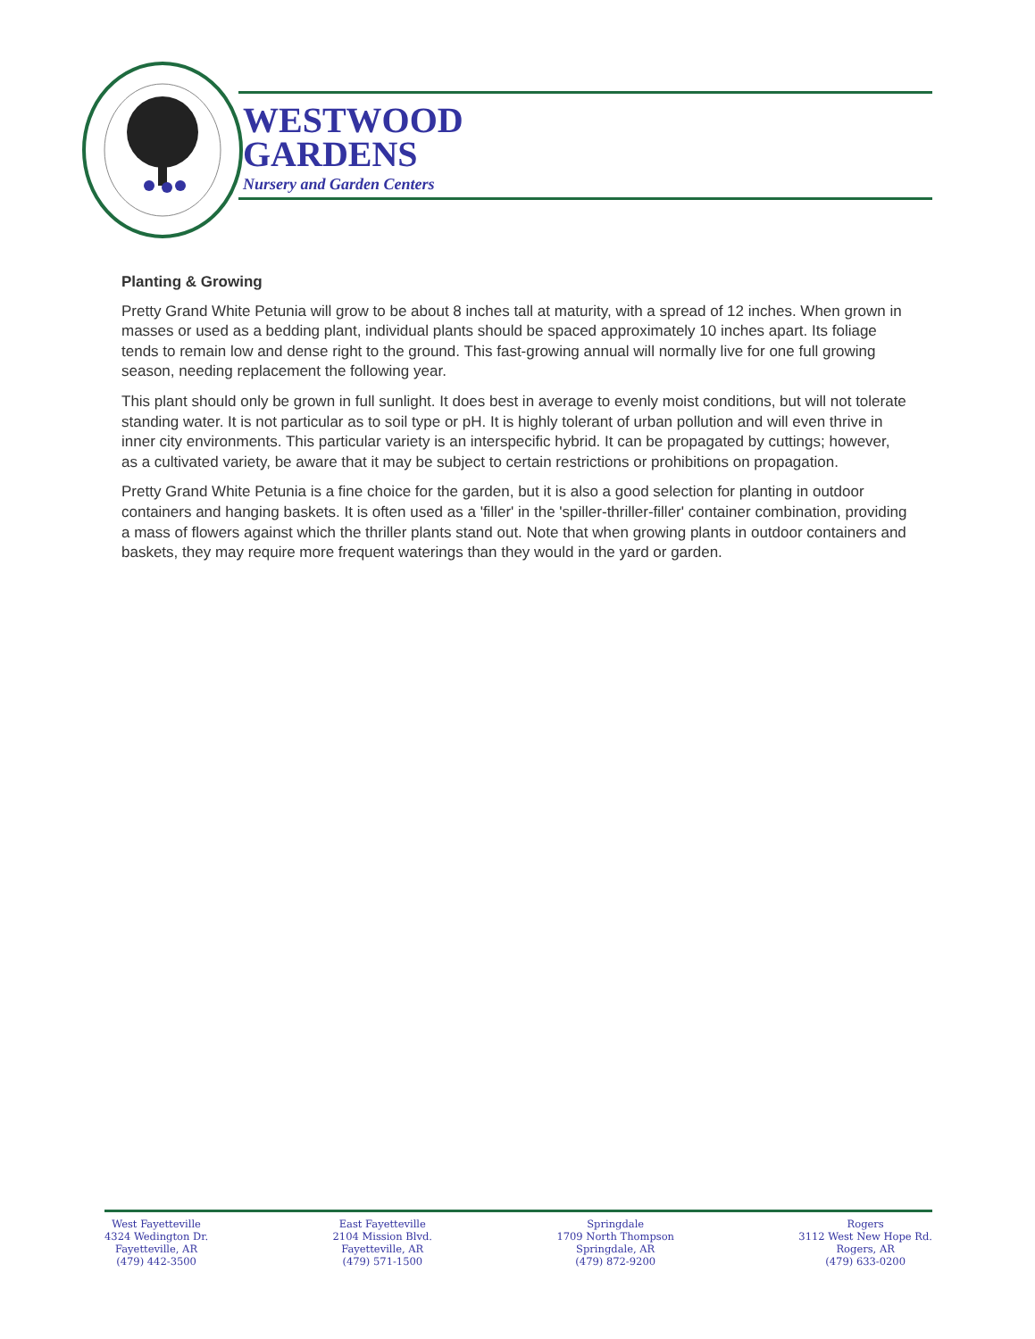WESTWOOD
GARDENS
Nursery and Garden Centers
Planting & Growing
Pretty Grand White Petunia will grow to be about 8 inches tall at maturity, with a spread of 12 inches. When grown in masses or used as a bedding plant, individual plants should be spaced approximately 10 inches apart. Its foliage tends to remain low and dense right to the ground. This fast-growing annual will normally live for one full growing season, needing replacement the following year.
This plant should only be grown in full sunlight. It does best in average to evenly moist conditions, but will not tolerate standing water. It is not particular as to soil type or pH. It is highly tolerant of urban pollution and will even thrive in inner city environments. This particular variety is an interspecific hybrid. It can be propagated by cuttings; however, as a cultivated variety, be aware that it may be subject to certain restrictions or prohibitions on propagation.
Pretty Grand White Petunia is a fine choice for the garden, but it is also a good selection for planting in outdoor containers and hanging baskets. It is often used as a 'filler' in the 'spiller-thriller-filler' container combination, providing a mass of flowers against which the thriller plants stand out. Note that when growing plants in outdoor containers and baskets, they may require more frequent waterings than they would in the yard or garden.
West Fayetteville
4324 Wedington Dr.
Fayetteville, AR
(479) 442-3500
East Fayetteville
2104 Mission Blvd.
Fayetteville, AR
(479) 571-1500
Springdale
1709 North Thompson
Springdale, AR
(479) 872-9200
Rogers
3112 West New Hope Rd.
Rogers, AR
(479) 633-0200